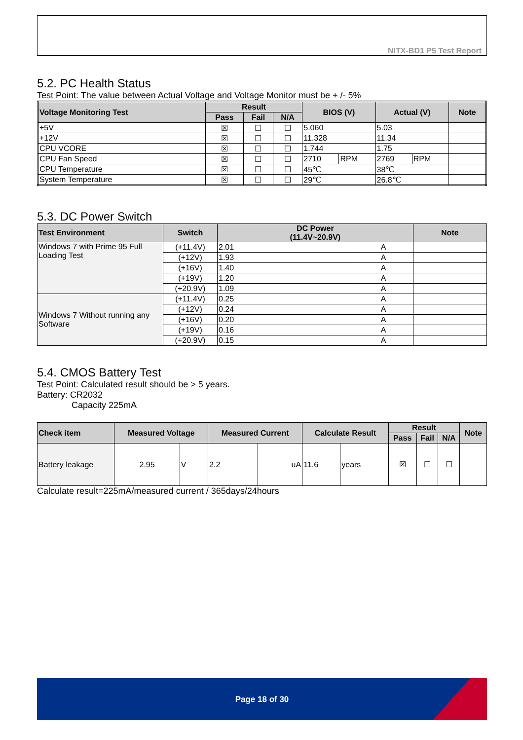NITX-BD1 P5 Test Report
5.2. PC Health Status
Test Point: The value between Actual Voltage and Voltage Monitor must be + /- 5%
| Voltage Monitoring Test | Result | | | BIOS (V) | | Actual (V) | | Note |
| --- | --- | --- | --- | --- | --- | --- | --- | --- |
| | Pass | Fail | N/A | | | | | |
| +5V | ☒ | ☐ | ☐ | 5.060 | | 5.03 | | |
| +12V | ☒ | ☐ | ☐ | 11.328 | | 11.34 | | |
| CPU VCORE | ☒ | ☐ | ☐ | 1.744 | | 1.75 | | |
| CPU Fan Speed | ☒ | ☐ | ☐ | 2710 | RPM | 2769 | RPM | |
| CPU Temperature | ☒ | ☐ | ☐ | 45℃ | | 38℃ | | |
| System Temperature | ☒ | ☐ | ☐ | 29℃ | | 26.8℃ | | |
5.3. DC Power Switch
| Test Environment | Switch | DC Power (11.4V~20.9V) | | Note |
| --- | --- | --- | --- | --- |
| Windows 7 with Prime 95 Full Loading Test | (+11.4V) | 2.01 | A | |
| | (+12V) | 1.93 | A | |
| | (+16V) | 1.40 | A | |
| | (+19V) | 1.20 | A | |
| | (+20.9V) | 1.09 | A | |
| Windows 7 Without running any Software | (+11.4V) | 0.25 | A | |
| | (+12V) | 0.24 | A | |
| | (+16V) | 0.20 | A | |
| | (+19V) | 0.16 | A | |
| | (+20.9V) | 0.15 | A | |
5.4. CMOS Battery Test
Test Point: Calculated result should be > 5 years.
Battery: CR2032
Capacity 225mA
| Check item | Measured Voltage | | Measured Current | | Calculate Result | | Result | | | Note |
| --- | --- | --- | --- | --- | --- | --- | --- | --- | --- | --- |
| | | | | | | | Pass | Fail | N/A | |
| Battery leakage | 2.95 | V | 2.2 | uA | 11.6 | years | ☒ | ☐ | ☐ | |
Calculate result=225mA/measured current / 365days/24hours
Page 18 of 30